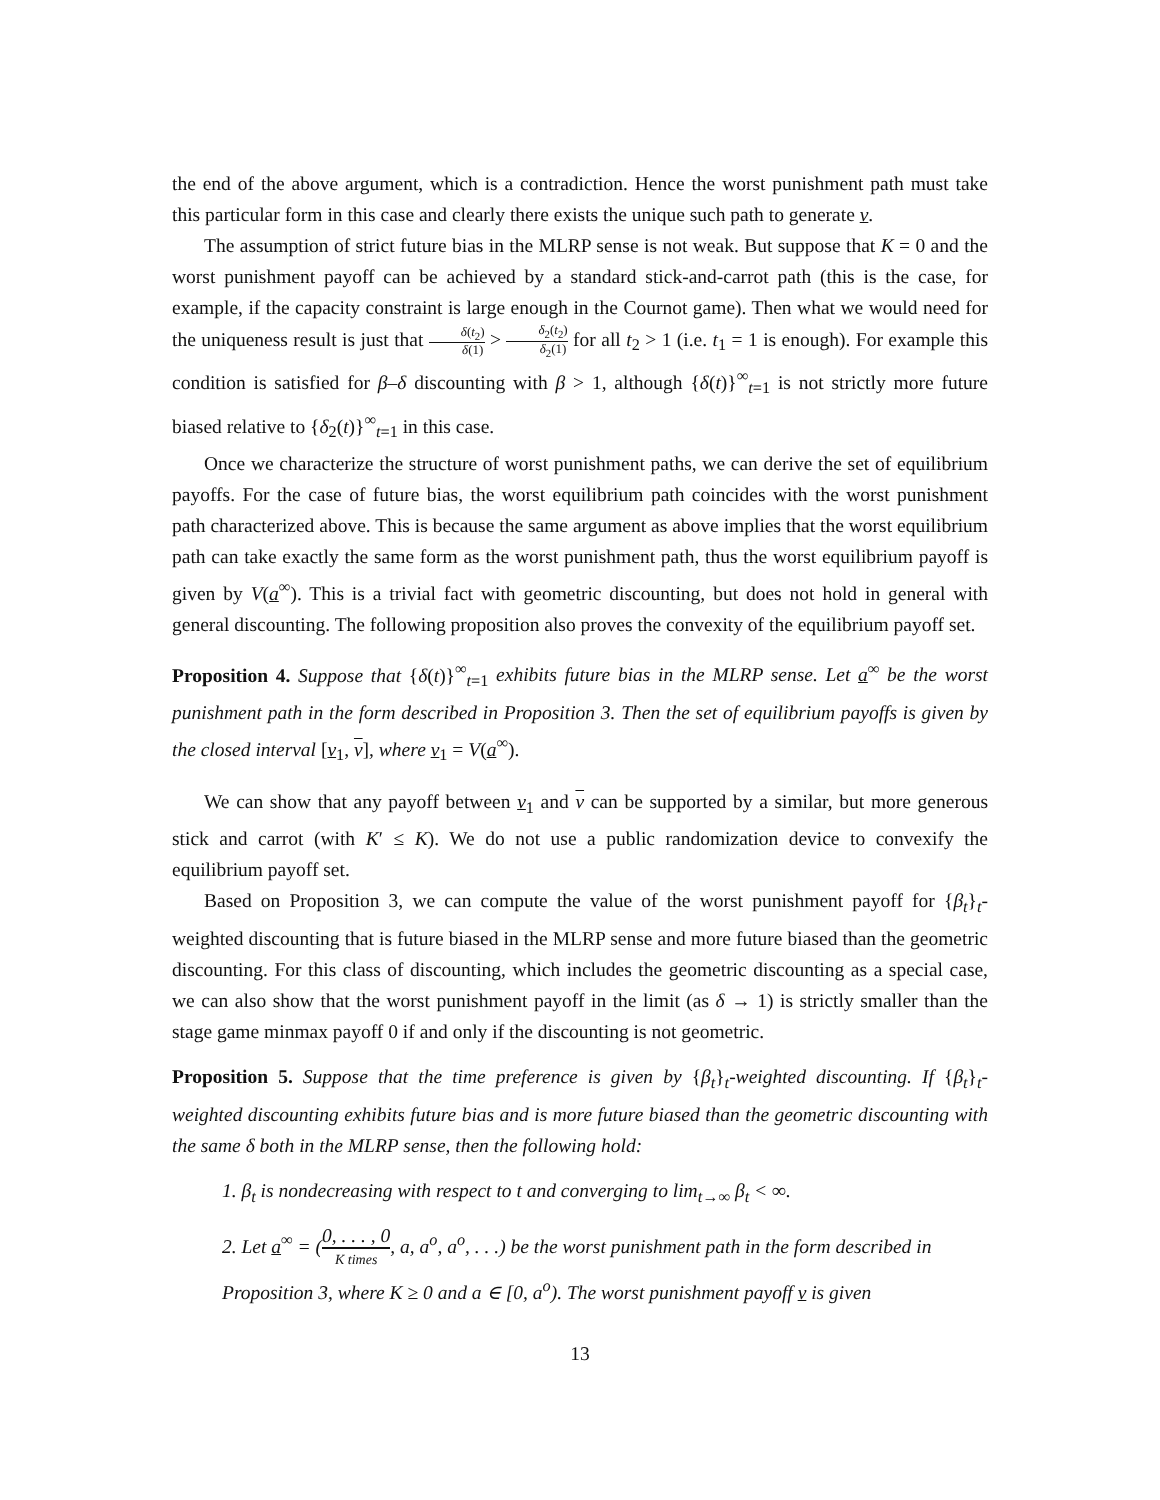the end of the above argument, which is a contradiction. Hence the worst punishment path must take this particular form in this case and clearly there exists the unique such path to generate v.
The assumption of strict future bias in the MLRP sense is not weak. But suppose that K = 0 and the worst punishment payoff can be achieved by a standard stick-and-carrot path (this is the case, for example, if the capacity constraint is large enough in the Cournot game). Then what we would need for the uniqueness result is just that δ(t<sub>2</sub>) δ(1) > δ<sub>2</sub>(t<sub>2</sub>) δ<sub>2</sub>(1) for all t<sub>2</sub> > 1 (i.e. t<sub>1</sub> = 1 is enough). For example this condition is satisfied for β–δ discounting with β > 1, although {δ(t)}<sup>∞</sup><sub>t=1</sub> is not strictly more future biased relative to {δ<sub>2</sub>(t)}<sup>∞</sup><sub>t=1</sub> in this case.
Once we characterize the structure of worst punishment paths, we can derive the set of equilibrium payoffs. For the case of future bias, the worst equilibrium path coincides with the worst punishment path characterized above. This is because the same argument as above implies that the worst equilibrium path can take exactly the same form as the worst punishment path, thus the worst equilibrium payoff is given by V(a<sup>∞</sup>). This is a trivial fact with geometric discounting, but does not hold in general with general discounting. The following proposition also proves the convexity of the equilibrium payoff set.
Proposition 4. Suppose that {δ(t)}<sup>∞</sup><sub>t=1</sub> exhibits future bias in the MLRP sense. Let a<sup>∞</sup> be the worst punishment path in the form described in Proposition 3. Then the set of equilibrium payoffs is given by the closed interval [v<sub>1</sub>, v], where v<sub>1</sub> = V(a<sup>∞</sup>).
We can show that any payoff between v<sub>1</sub> and v can be supported by a similar, but more generous stick and carrot (with K′ ≤ K). We do not use a public randomization device to convexify the equilibrium payoff set.
Based on Proposition 3, we can compute the value of the worst punishment payoff for {β<sub>t</sub>}<sub>t</sub>-weighted discounting that is future biased in the MLRP sense and more future biased than the geometric discounting. For this class of discounting, which includes the geometric discounting as a special case, we can also show that the worst punishment payoff in the limit (as δ → 1) is strictly smaller than the stage game minmax payoff 0 if and only if the discounting is not geometric.
Proposition 5. Suppose that the time preference is given by {β<sub>t</sub>}<sub>t</sub>-weighted discounting. If {β<sub>t</sub>}<sub>t</sub>-weighted discounting exhibits future bias and is more future biased than the geometric discounting with the same δ both in the MLRP sense, then the following hold:
1. β<sub>t</sub> is nondecreasing with respect to t and converging to lim<sub>t→∞</sub> β<sub>t</sub> < ∞.
2. Let a<sup>∞</sup> = (0, . . . , 0 K times, a, a<sup>o</sup>, a<sup>o</sup>, . . .) be the worst punishment path in the form described in Proposition 3, where K ≥ 0 and a ∈ [0, a<sup>o</sup>). The worst punishment payoff v is given
13